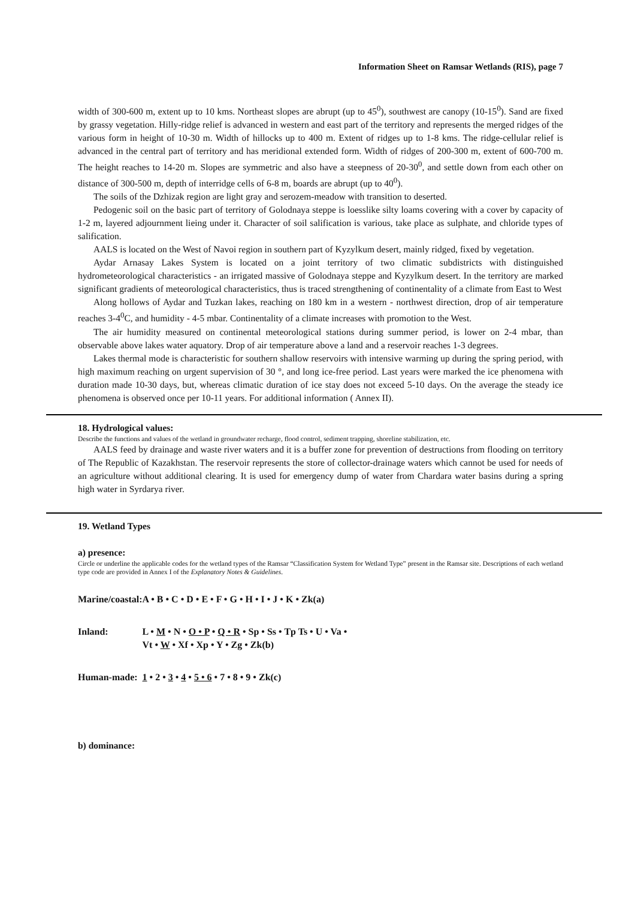Information Sheet on Ramsar Wetlands (RIS), page 7
width of 300-600 m, extent up to 10 kms. Northeast slopes are abrupt (up to 45<sup>0</sup>), southwest are canopy (10-15<sup>0</sup>). Sand are fixed by grassy vegetation. Hilly-ridge relief is advanced in western and east part of the territory and represents the merged ridges of the various form in height of 10-30 m. Width of hillocks up to 400 m. Extent of ridges up to 1-8 kms. The ridge-cellular relief is advanced in the central part of territory and has meridional extended form. Width of ridges of 200-300 m, extent of 600-700 m. The height reaches to 14-20 m. Slopes are symmetric and also have a steepness of 20-30<sup>0</sup>, and settle down from each other on distance of 300-500 m, depth of interridge cells of 6-8 m, boards are abrupt (up to 40<sup>0</sup>).
The soils of the Dzhizak region are light gray and serozem-meadow with transition to deserted.
Pedogenic soil on the basic part of territory of Golodnaya steppe is loesslike silty loams covering with a cover by capacity of 1-2 m, layered adjournment lieing under it. Character of soil salification is various, take place as sulphate, and chloride types of salification.
AALS is located on the West of Navoi region in southern part of Kyzylkum desert, mainly ridged, fixed by vegetation.
Aydar Arnasay Lakes System is located on a joint territory of two climatic subdistricts with distinguished hydrometeorological characteristics - an irrigated massive of Golodnaya steppe and Kyzylkum desert. In the territory are marked significant gradients of meteorological characteristics, thus is traced strengthening of continentality of a climate from East to West
Along hollows of Aydar and Tuzkan lakes, reaching on 180 km in a western - northwest direction, drop of air temperature reaches 3-4<sup>0</sup>C, and humidity - 4-5 mbar. Continentality of a climate increases with promotion to the West.
The air humidity measured on continental meteorological stations during summer period, is lower on 2-4 mbar, than observable above lakes water aquatory. Drop of air temperature above a land and a reservoir reaches 1-3 degrees.
Lakes thermal mode is characteristic for southern shallow reservoirs with intensive warming up during the spring period, with high maximum reaching on urgent supervision of 30 °, and long ice-free period. Last years were marked the ice phenomena with duration made 10-30 days, but, whereas climatic duration of ice stay does not exceed 5-10 days. On the average the steady ice phenomena is observed once per 10-11 years. For additional information ( Annex II).
18. Hydrological values:
Describe the functions and values of the wetland in groundwater recharge, flood control, sediment trapping, shoreline stabilization, etc.
AALS feed by drainage and waste river waters and it is a buffer zone for prevention of destructions from flooding on territory of The Republic of Kazakhstan. The reservoir represents the store of collector-drainage waters which cannot be used for needs of an agriculture without additional clearing. It is used for emergency dump of water from Chardara water basins during a spring high water in Syrdarya river.
19. Wetland Types
a) presence:
Circle or underline the applicable codes for the wetland types of the Ramsar “Classification System for Wetland Type” present in the Ramsar site. Descriptions of each wetland type code are provided in Annex I of the Explanatory Notes & Guidelines.
| Marine/coastal: | A • B • C • D • E • F • G • H • I • J • K • Zk(a) |
| Inland: | L • M • N • O • P • Q • R • Sp • Ss • Tp Ts • U • Va • Vt • W • Xf • Xp • Y • Zg • Zk(b) |
| Human-made: | 1 • 2 • 3 • 4 • 5 • 6 • 7 • 8 • 9 • Zk(c) |
b) dominance: